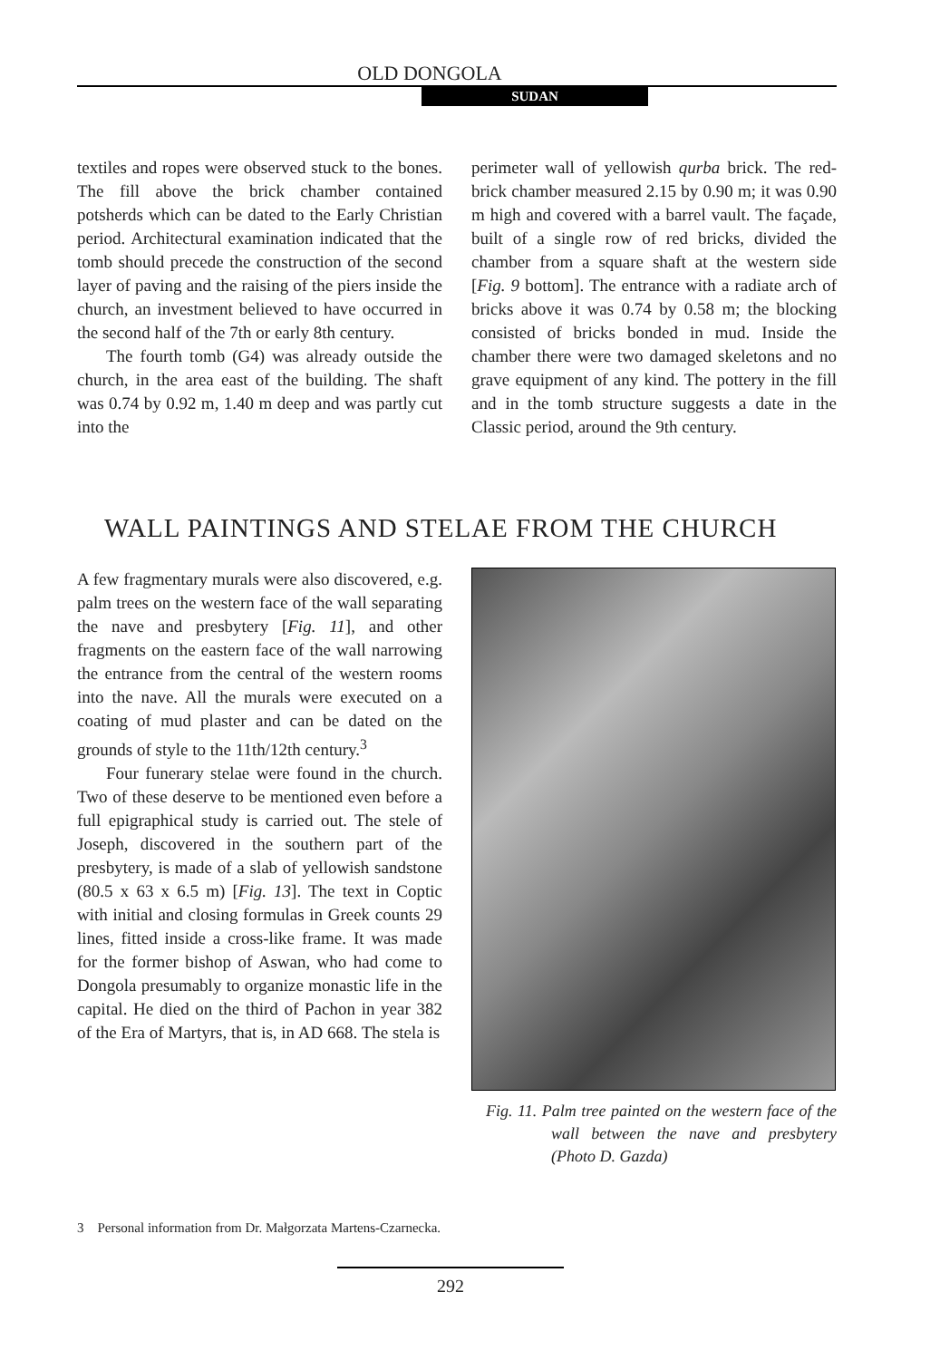OLD DONGOLA
SUDAN
textiles and ropes were observed stuck to the bones. The fill above the brick chamber contained potsherds which can be dated to the Early Christian period. Architectural examination indicated that the tomb should precede the construction of the second layer of paving and the raising of the piers inside the church, an investment believed to have occurred in the second half of the 7th or early 8th century.
The fourth tomb (G4) was already outside the church, in the area east of the building. The shaft was 0.74 by 0.92 m, 1.40 m deep and was partly cut into the
perimeter wall of yellowish qurba brick. The red-brick chamber measured 2.15 by 0.90 m; it was 0.90 m high and covered with a barrel vault. The façade, built of a single row of red bricks, divided the chamber from a square shaft at the western side [Fig. 9 bottom]. The entrance with a radiate arch of bricks above it was 0.74 by 0.58 m; the blocking consisted of bricks bonded in mud. Inside the chamber there were two damaged skeletons and no grave equipment of any kind. The pottery in the fill and in the tomb structure suggests a date in the Classic period, around the 9th century.
WALL PAINTINGS AND STELAE FROM THE CHURCH
A few fragmentary murals were also discovered, e.g. palm trees on the western face of the wall separating the nave and presbytery [Fig. 11], and other fragments on the eastern face of the wall narrowing the entrance from the central of the western rooms into the nave. All the murals were executed on a coating of mud plaster and can be dated on the grounds of style to the 11th/12th century.<sup>3</sup>
Four funerary stelae were found in the church. Two of these deserve to be mentioned even before a full epigraphical study is carried out. The stele of Joseph, discovered in the southern part of the presbytery, is made of a slab of yellowish sandstone (80.5 x 63 x 6.5 m) [Fig. 13]. The text in Coptic with initial and closing formulas in Greek counts 29 lines, fitted inside a cross-like frame. It was made for the former bishop of Aswan, who had come to Dongola presumably to organize monastic life in the capital. He died on the third of Pachon in year 382 of the Era of Martyrs, that is, in AD 668. The stela is
Fig. 11. Palm tree painted on the western face of the wall between the nave and presbytery (Photo D. Gazda)
3 Personal information from Dr. Małgorzata Martens-Czarnecka.
292